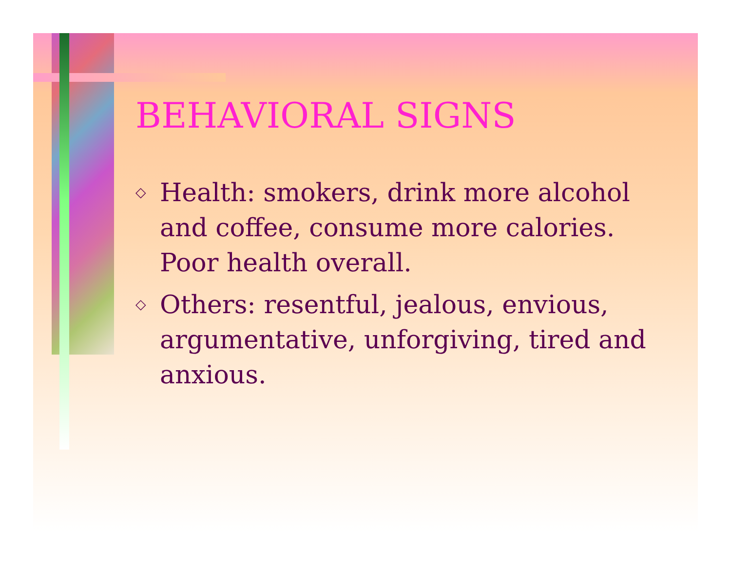BEHAVIORAL SIGNS
◇ Health: smokers, drink more alcohol and coffee, consume more calories. Poor health overall.
◇ Others: resentful, jealous, envious, argumentative, unforgiving, tired and anxious.